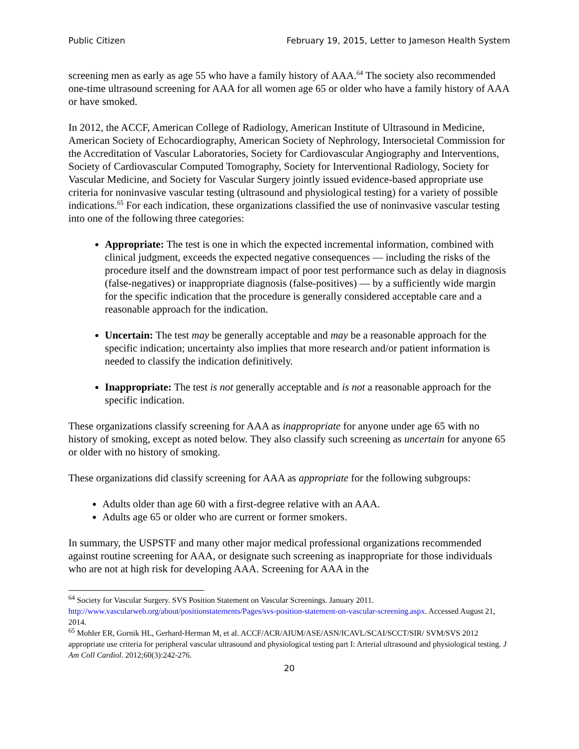Public Citizen February 19, 2015, Letter to Jameson Health System
screening men as early as age 55 who have a family history of AAA.<sup>64</sup> The society also recommended one-time ultrasound screening for AAA for all women age 65 or older who have a family history of AAA or have smoked.
In 2012, the ACCF, American College of Radiology, American Institute of Ultrasound in Medicine, American Society of Echocardiography, American Society of Nephrology, Intersocietal Commission for the Accreditation of Vascular Laboratories, Society for Cardiovascular Angiography and Interventions, Society of Cardiovascular Computed Tomography, Society for Interventional Radiology, Society for Vascular Medicine, and Society for Vascular Surgery jointly issued evidence-based appropriate use criteria for noninvasive vascular testing (ultrasound and physiological testing) for a variety of possible indications.<sup>65</sup> For each indication, these organizations classified the use of noninvasive vascular testing into one of the following three categories:
Appropriate: The test is one in which the expected incremental information, combined with clinical judgment, exceeds the expected negative consequences — including the risks of the procedure itself and the downstream impact of poor test performance such as delay in diagnosis (false-negatives) or inappropriate diagnosis (false-positives) — by a sufficiently wide margin for the specific indication that the procedure is generally considered acceptable care and a reasonable approach for the indication.
Uncertain: The test may be generally acceptable and may be a reasonable approach for the specific indication; uncertainty also implies that more research and/or patient information is needed to classify the indication definitively.
Inappropriate: The test is not generally acceptable and is not a reasonable approach for the specific indication.
These organizations classify screening for AAA as inappropriate for anyone under age 65 with no history of smoking, except as noted below. They also classify such screening as uncertain for anyone 65 or older with no history of smoking.
These organizations did classify screening for AAA as appropriate for the following subgroups:
Adults older than age 60 with a first-degree relative with an AAA.
Adults age 65 or older who are current or former smokers.
In summary, the USPSTF and many other major medical professional organizations recommended against routine screening for AAA, or designate such screening as inappropriate for those individuals who are not at high risk for developing AAA. Screening for AAA in the
<sup>64</sup> Society for Vascular Surgery. SVS Position Statement on Vascular Screenings. January 2011. http://www.vascularweb.org/about/positionstatements/Pages/svs-position-statement-on-vascular-screening.aspx. Accessed August 21, 2014.
<sup>65</sup> Mohler ER, Gornik HL, Gerhard-Herman M, et al. ACCF/ACR/AIUM/ASE/ASN/ICAVL/SCAI/SCCT/SIR/ SVM/SVS 2012 appropriate use criteria for peripheral vascular ultrasound and physiological testing part I: Arterial ultrasound and physiological testing. J Am Coll Cardiol. 2012;60(3):242-276.
20